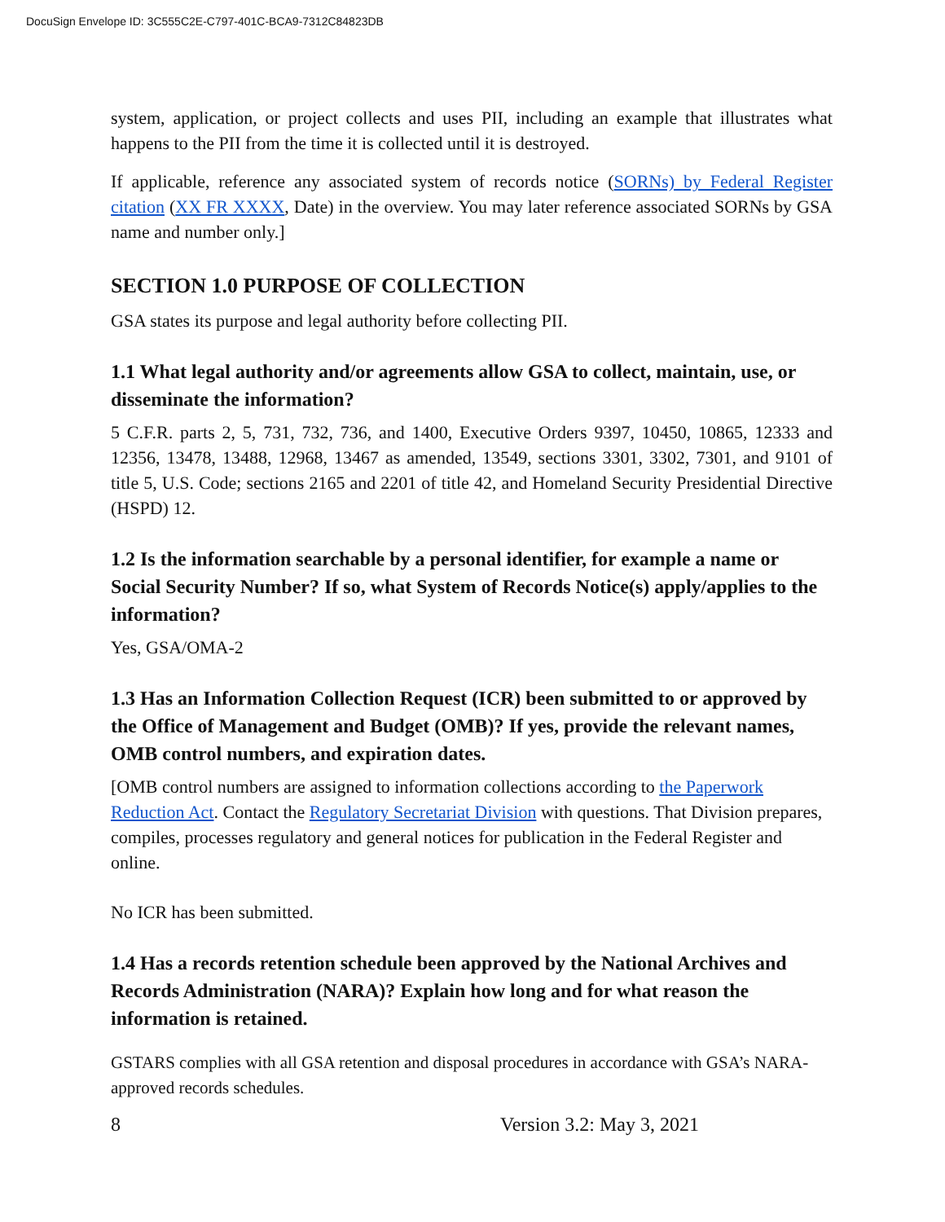DocuSign Envelope ID: 3C555C2E-C797-401C-BCA9-7312C84823DB
system, application, or project collects and uses PII, including an example that illustrates what happens to the PII from the time it is collected until it is destroyed.
If applicable, reference any associated system of records notice (SORNs) by Federal Register citation (XX FR XXXX, Date) in the overview. You may later reference associated SORNs by GSA name and number only.]
SECTION 1.0 PURPOSE OF COLLECTION
GSA states its purpose and legal authority before collecting PII.
1.1 What legal authority and/or agreements allow GSA to collect, maintain, use, or disseminate the information?
5 C.F.R. parts 2, 5, 731, 732, 736, and 1400, Executive Orders 9397, 10450, 10865, 12333 and 12356, 13478, 13488, 12968, 13467 as amended, 13549, sections 3301, 3302, 7301, and 9101 of title 5, U.S. Code; sections 2165 and 2201 of title 42, and Homeland Security Presidential Directive (HSPD) 12.
1.2 Is the information searchable by a personal identifier, for example a name or Social Security Number? If so, what System of Records Notice(s) apply/applies to the information?
Yes, GSA/OMA-2
1.3 Has an Information Collection Request (ICR) been submitted to or approved by the Office of Management and Budget (OMB)? If yes, provide the relevant names, OMB control numbers, and expiration dates.
[OMB control numbers are assigned to information collections according to the Paperwork Reduction Act. Contact the Regulatory Secretariat Division with questions. That Division prepares, compiles, processes regulatory and general notices for publication in the Federal Register and online.
No ICR has been submitted.
1.4 Has a records retention schedule been approved by the National Archives and Records Administration (NARA)? Explain how long and for what reason the information is retained.
GSTARS complies with all GSA retention and disposal procedures in accordance with GSA’s NARA-approved records schedules.
8 Version 3.2: May 3, 2021